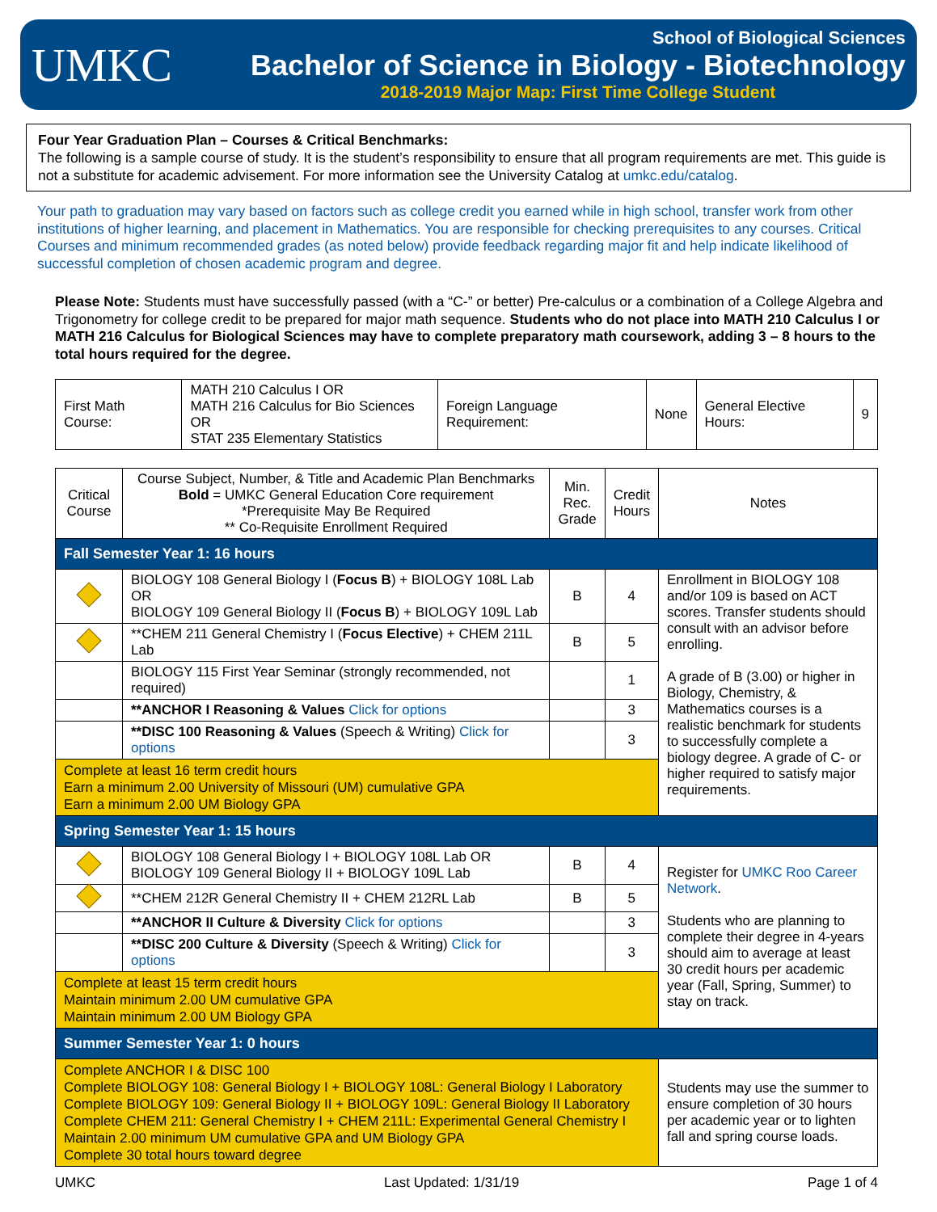UMKC
School of Biological Sciences
Bachelor of Science in Biology - Biotechnology
2018-2019 Major Map: First Time College Student
Four Year Graduation Plan – Courses & Critical Benchmarks:
The following is a sample course of study. It is the student’s responsibility to ensure that all program requirements are met. This guide is not a substitute for academic advisement. For more information see the University Catalog at umkc.edu/catalog.
Your path to graduation may vary based on factors such as college credit you earned while in high school, transfer work from other institutions of higher learning, and placement in Mathematics. You are responsible for checking prerequisites to any courses. Critical Courses and minimum recommended grades (as noted below) provide feedback regarding major fit and help indicate likelihood of successful completion of chosen academic program and degree.
Please Note: Students must have successfully passed (with a “C-” or better) Pre-calculus or a combination of a College Algebra and Trigonometry for college credit to be prepared for major math sequence. Students who do not place into MATH 210 Calculus I or MATH 216 Calculus for Biological Sciences may have to complete preparatory math coursework, adding 3 – 8 hours to the total hours required for the degree.
| First Math Course: | MATH 210 Calculus I OR MATH 216 Calculus for Bio Sciences OR STAT 235 Elementary Statistics | Foreign Language Requirement: | None | General Elective Hours: | 9 |
| Critical Course | Course Subject, Number, & Title and Academic Plan Benchmarks Bold = UMKC General Education Core requirement *Prerequisite May Be Required ** Co-Requisite Enrollment Required | Min. Rec. Grade | Credit Hours | Notes |
| --- | --- | --- | --- | --- |
| Fall Semester Year 1: 16 hours | | | | |
| | BIOLOGY 108 General Biology I ( Focus B ) + BIOLOGY 108L Lab OR BIOLOGY 109 General Biology II ( Focus B ) + BIOLOGY 109L Lab | B | 4 | Enrollment in BIOLOGY 108 and/or 109 is based on ACT scores. Transfer students should consult with an advisor before enrolling. A grade of B (3.00) or higher in Biology, Chemistry, & Mathematics courses is a realistic benchmark for students to successfully complete a biology degree. A grade of C- or higher required to satisfy major requirements. |
| | **CHEM 211 General Chemistry I ( Focus Elective ) + CHEM 211L Lab | B | 5 | |
| | BIOLOGY 115 First Year Seminar (strongly recommended, not required) | | 1 | |
| | **ANCHOR I Reasoning & Values Click for options | | 3 | |
| | **DISC 100 Reasoning & Values (Speech & Writing) Click for options | | 3 | |
| Complete at least 16 term credit hours Earn a minimum 2.00 University of Missouri (UM) cumulative GPA Earn a minimum 2.00 UM Biology GPA | | | | |
| Spring Semester Year 1: 15 hours | | | | |
| | BIOLOGY 108 General Biology I + BIOLOGY 108L Lab OR BIOLOGY 109 General Biology II + BIOLOGY 109L Lab | B | 4 | Register for UMKC Roo Career Network . Students who are planning to complete their degree in 4-years should aim to average at least 30 credit hours per academic year (Fall, Spring, Summer) to stay on track. |
| | **CHEM 212R General Chemistry II + CHEM 212RL Lab | B | 5 | |
| | **ANCHOR II Culture & Diversity Click for options | | 3 | |
| | **DISC 200 Culture & Diversity (Speech & Writing) Click for options | | 3 | |
| Complete at least 15 term credit hours Maintain minimum 2.00 UM cumulative GPA Maintain minimum 2.00 UM Biology GPA | | | | |
| Summer Semester Year 1: 0 hours | | | | |
| Complete ANCHOR I & DISC 100 Complete BIOLOGY 108: General Biology I + BIOLOGY 108L: General Biology I Laboratory Complete BIOLOGY 109: General Biology II + BIOLOGY 109L: General Biology II Laboratory Complete CHEM 211: General Chemistry I + CHEM 211L: Experimental General Chemistry I Maintain 2.00 minimum UM cumulative GPA and UM Biology GPA Complete 30 total hours toward degree | | | | Students may use the summer to ensure completion of 30 hours per academic year or to lighten fall and spring course loads. |
UMKC Last Updated: 1/31/19 Page 1 of 4